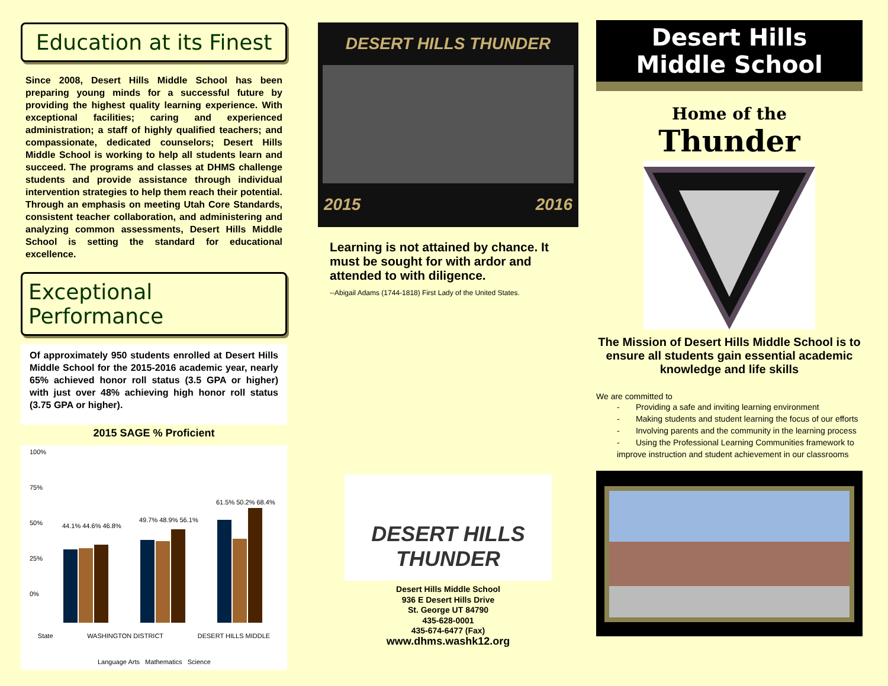Education at its Finest
Since 2008, Desert Hills Middle School has been preparing young minds for a successful future by providing the highest quality learning experience. With exceptional facilities; caring and experienced administration; a staff of highly qualified teachers; and compassionate, dedicated counselors; Desert Hills Middle School is working to help all students learn and succeed. The programs and classes at DHMS challenge students and provide assistance through individual intervention strategies to help them reach their potential. Through an emphasis on meeting Utah Core Standards, consistent teacher collaboration, and administering and analyzing common assessments, Desert Hills Middle School is setting the standard for educational excellence.
Exceptional Performance
Of approximately 950 students enrolled at Desert Hills Middle School for the 2015-2016 academic year, nearly 65% achieved honor roll status (3.5 GPA or higher) with just over 48% achieving high honor roll status (3.75 GPA or higher).
2015 SAGE % Proficient
100%
75%
50%
25%
0%
44.1% 44.6% 46.8%
49.7% 48.9% 56.1%
61.5% 50.2% 68.4%
State WASHINGTON DISTRICT DESERT HILLS MIDDLE
Language Arts Mathematics Science
DESERT HILLS THUNDER
2015 2016
Learning is not attained by chance. It must be sought for with ardor and attended to with diligence.
--Abigail Adams (1744-1818) First Lady of the United States.
DESERT HILLS THUNDER
Desert Hills Middle School
936 E Desert Hills Drive
St. George UT 84790
435-628-0001
435-674-6477 (Fax)
www.dhms.washk12.org
Desert Hills
Middle School
Home of the
Thunder
The Mission of Desert Hills Middle School is to ensure all students gain essential academic knowledge and life skills
We are committed to
- Providing a safe and inviting learning environment
- Making students and student learning the focus of our efforts
- Involving parents and the community in the learning process
- Using the Professional Learning Communities framework to improve instruction and student achievement in our classrooms